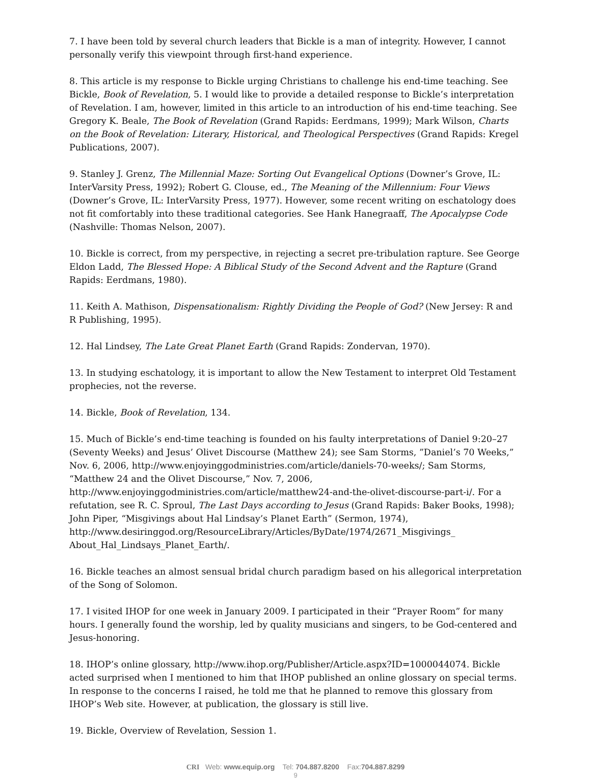7. I have been told by several church leaders that Bickle is a man of integrity. However, I cannot personally verify this viewpoint through first-hand experience.
8. This article is my response to Bickle urging Christians to challenge his end-time teaching. See Bickle, Book of Revelation, 5. I would like to provide a detailed response to Bickle’s interpretation of Revelation. I am, however, limited in this article to an introduction of his end-time teaching. See Gregory K. Beale, The Book of Revelation (Grand Rapids: Eerdmans, 1999); Mark Wilson, Charts on the Book of Revelation: Literary, Historical, and Theological Perspectives (Grand Rapids: Kregel Publications, 2007).
9. Stanley J. Grenz, The Millennial Maze: Sorting Out Evangelical Options (Downer’s Grove, IL: InterVarsity Press, 1992); Robert G. Clouse, ed., The Meaning of the Millennium: Four Views (Downer’s Grove, IL: InterVarsity Press, 1977). However, some recent writing on eschatology does not fit comfortably into these traditional categories. See Hank Hanegraaff, The Apocalypse Code (Nashville: Thomas Nelson, 2007).
10. Bickle is correct, from my perspective, in rejecting a secret pre-tribulation rapture. See George Eldon Ladd, The Blessed Hope: A Biblical Study of the Second Advent and the Rapture (Grand Rapids: Eerdmans, 1980).
11. Keith A. Mathison, Dispensationalism: Rightly Dividing the People of God? (New Jersey: R and R Publishing, 1995).
12. Hal Lindsey, The Late Great Planet Earth (Grand Rapids: Zondervan, 1970).
13. In studying eschatology, it is important to allow the New Testament to interpret Old Testament prophecies, not the reverse.
14. Bickle, Book of Revelation, 134.
15. Much of Bickle’s end-time teaching is founded on his faulty interpretations of Daniel 9:20–27 (Seventy Weeks) and Jesus’ Olivet Discourse (Matthew 24); see Sam Storms, ”Daniel’s 70 Weeks,” Nov. 6, 2006, http://www.enjoyinggodministries.com/article/daniels-70-weeks/; Sam Storms, “Matthew 24 and the Olivet Discourse,” Nov. 7, 2006, http://www.enjoyinggodministries.com/article/matthew24-and-the-olivet-discourse-part-i/. For a refutation, see R. C. Sproul, The Last Days according to Jesus (Grand Rapids: Baker Books, 1998); John Piper, “Misgivings about Hal Lindsay’s Planet Earth” (Sermon, 1974), http://www.desiringgod.org/ResourceLibrary/Articles/ByDate/1974/2671_Misgivings_ About_Hal_Lindsays_Planet_Earth/.
16. Bickle teaches an almost sensual bridal church paradigm based on his allegorical interpretation of the Song of Solomon.
17. I visited IHOP for one week in January 2009. I participated in their “Prayer Room” for many hours. I generally found the worship, led by quality musicians and singers, to be God-centered and Jesus-honoring.
18. IHOP’s online glossary, http://www.ihop.org/Publisher/Article.aspx?ID=1000044074. Bickle acted surprised when I mentioned to him that IHOP published an online glossary on special terms. In response to the concerns I raised, he told me that he planned to remove this glossary from IHOP’s Web site. However, at publication, the glossary is still live.
19. Bickle, Overview of Revelation, Session 1.
CRI Web: www.equip.org Tel: 704.887.8200 Fax:704.887.8299
9